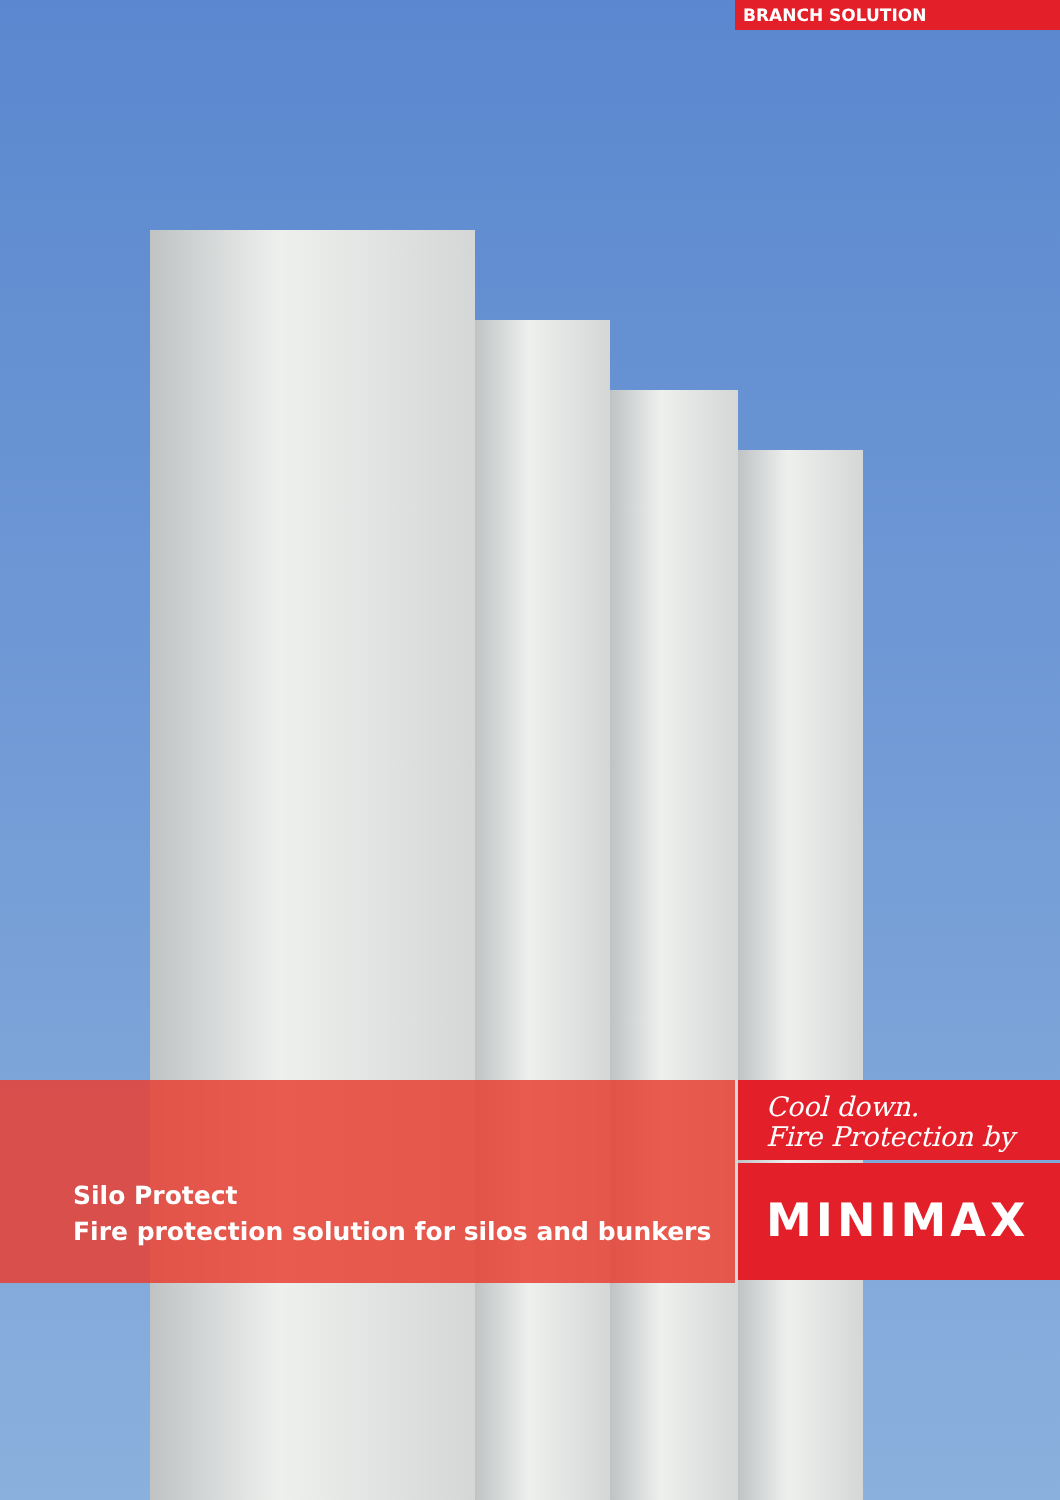BRANCH SOLUTION
Silo Protect
Fire protection solution for silos and bunkers
Cool down.
Fire Protection by
MINIMAX